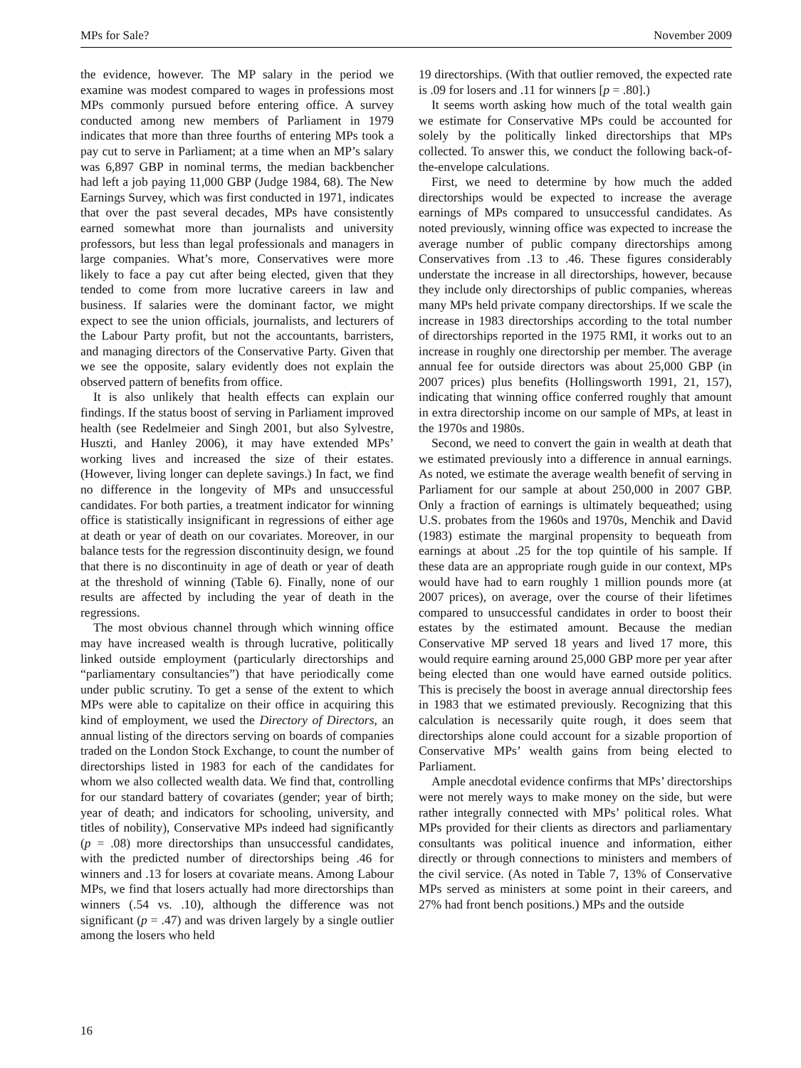MPs for Sale? November 2009
the evidence, however. The MP salary in the period we examine was modest compared to wages in professions most MPs commonly pursued before entering office. A survey conducted among new members of Parliament in 1979 indicates that more than three fourths of entering MPs took a pay cut to serve in Parliament; at a time when an MP’s salary was 6,897 GBP in nominal terms, the median backbencher had left a job paying 11,000 GBP (Judge 1984, 68). The New Earnings Survey, which was first conducted in 1971, indicates that over the past several decades, MPs have consistently earned somewhat more than journalists and university professors, but less than legal professionals and managers in large companies. What’s more, Conservatives were more likely to face a pay cut after being elected, given that they tended to come from more lucrative careers in law and business. If salaries were the dominant factor, we might expect to see the union officials, journalists, and lecturers of the Labour Party profit, but not the accountants, barristers, and managing directors of the Conservative Party. Given that we see the opposite, salary evidently does not explain the observed pattern of benefits from office.
It is also unlikely that health effects can explain our findings. If the status boost of serving in Parliament improved health (see Redelmeier and Singh 2001, but also Sylvestre, Huszti, and Hanley 2006), it may have extended MPs’ working lives and increased the size of their estates. (However, living longer can deplete savings.) In fact, we find no difference in the longevity of MPs and unsuccessful candidates. For both parties, a treatment indicator for winning office is statistically insignificant in regressions of either age at death or year of death on our covariates. Moreover, in our balance tests for the regression discontinuity design, we found that there is no discontinuity in age of death or year of death at the threshold of winning (Table 6). Finally, none of our results are affected by including the year of death in the regressions.
The most obvious channel through which winning office may have increased wealth is through lucrative, politically linked outside employment (particularly directorships and “parliamentary consultancies”) that have periodically come under public scrutiny. To get a sense of the extent to which MPs were able to capitalize on their office in acquiring this kind of employment, we used the Directory of Directors, an annual listing of the directors serving on boards of companies traded on the London Stock Exchange, to count the number of directorships listed in 1983 for each of the candidates for whom we also collected wealth data. We find that, controlling for our standard battery of covariates (gender; year of birth; year of death; and indicators for schooling, university, and titles of nobility), Conservative MPs indeed had significantly (p = .08) more directorships than unsuccessful candidates, with the predicted number of directorships being .46 for winners and .13 for losers at covariate means. Among Labour MPs, we find that losers actually had more directorships than winners (.54 vs. .10), although the difference was not significant (p = .47) and was driven largely by a single outlier among the losers who held
19 directorships. (With that outlier removed, the expected rate is .09 for losers and .11 for winners [p = .80].)
It seems worth asking how much of the total wealth gain we estimate for Conservative MPs could be accounted for solely by the politically linked directorships that MPs collected. To answer this, we conduct the following back-of-the-envelope calculations.
First, we need to determine by how much the added directorships would be expected to increase the average earnings of MPs compared to unsuccessful candidates. As noted previously, winning office was expected to increase the average number of public company directorships among Conservatives from .13 to .46. These figures considerably understate the increase in all directorships, however, because they include only directorships of public companies, whereas many MPs held private company directorships. If we scale the increase in 1983 directorships according to the total number of directorships reported in the 1975 RMI, it works out to an increase in roughly one directorship per member. The average annual fee for outside directors was about 25,000 GBP (in 2007 prices) plus benefits (Hollingsworth 1991, 21, 157), indicating that winning office conferred roughly that amount in extra directorship income on our sample of MPs, at least in the 1970s and 1980s.
Second, we need to convert the gain in wealth at death that we estimated previously into a difference in annual earnings. As noted, we estimate the average wealth benefit of serving in Parliament for our sample at about 250,000 in 2007 GBP. Only a fraction of earnings is ultimately bequeathed; using U.S. probates from the 1960s and 1970s, Menchik and David (1983) estimate the marginal propensity to bequeath from earnings at about .25 for the top quintile of his sample. If these data are an appropriate rough guide in our context, MPs would have had to earn roughly 1 million pounds more (at 2007 prices), on average, over the course of their lifetimes compared to unsuccessful candidates in order to boost their estates by the estimated amount. Because the median Conservative MP served 18 years and lived 17 more, this would require earning around 25,000 GBP more per year after being elected than one would have earned outside politics. This is precisely the boost in average annual directorship fees in 1983 that we estimated previously. Recognizing that this calculation is necessarily quite rough, it does seem that directorships alone could account for a sizable proportion of Conservative MPs’ wealth gains from being elected to Parliament.
Ample anecdotal evidence confirms that MPs’ directorships were not merely ways to make money on the side, but were rather integrally connected with MPs’ political roles. What MPs provided for their clients as directors and parliamentary consultants was political inuence and information, either directly or through connections to ministers and members of the civil service. (As noted in Table 7, 13% of Conservative MPs served as ministers at some point in their careers, and 27% had front bench positions.) MPs and the outside
16